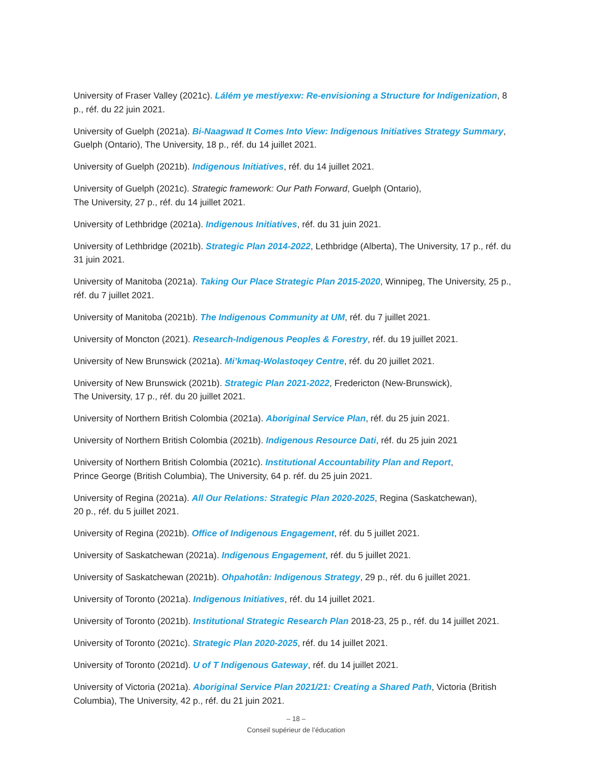University of Fraser Valley (2021c). Lálém ye mestíyexw: Re-envisioning a Structure for Indigenization, 8 p., réf. du 22 juin 2021.
University of Guelph (2021a). Bi-Naagwad It Comes Into View: Indigenous Initiatives Strategy Summary, Guelph (Ontario), The University, 18 p., réf. du 14 juillet 2021.
University of Guelph (2021b). Indigenous Initiatives, réf. du 14 juillet 2021.
University of Guelph (2021c). Strategic framework: Our Path Forward, Guelph (Ontario),
The University, 27 p., réf. du 14 juillet 2021.
University of Lethbridge (2021a). Indigenous Initiatives, réf. du 31 juin 2021.
University of Lethbridge (2021b). Strategic Plan 2014-2022, Lethbridge (Alberta), The University, 17 p., réf. du 31 juin 2021.
University of Manitoba (2021a). Taking Our Place Strategic Plan 2015-2020, Winnipeg, The University, 25 p., réf. du 7 juillet 2021.
University of Manitoba (2021b). The Indigenous Community at UM, réf. du 7 juillet 2021.
University of Moncton (2021). Research-Indigenous Peoples & Forestry, réf. du 19 juillet 2021.
University of New Brunswick (2021a). Mi’kmaq-Wolastoqey Centre, réf. du 20 juillet 2021.
University of New Brunswick (2021b). Strategic Plan 2021-2022, Fredericton (New-Brunswick),
The University, 17 p., réf. du 20 juillet 2021.
University of Northern British Colombia (2021a). Aboriginal Service Plan, réf. du 25 juin 2021.
University of Northern British Colombia (2021b). Indigenous Resource Dati, réf. du 25 juin 2021
University of Northern British Colombia (2021c). Institutional Accountability Plan and Report,
Prince George (British Columbia), The University, 64 p. réf. du 25 juin 2021.
University of Regina (2021a). All Our Relations: Strategic Plan 2020-2025, Regina (Saskatchewan),
20 p., réf. du 5 juillet 2021.
University of Regina (2021b). Office of Indigenous Engagement, réf. du 5 juillet 2021.
University of Saskatchewan (2021a). Indigenous Engagement, réf. du 5 juillet 2021.
University of Saskatchewan (2021b). Ohpahotân: Indigenous Strategy, 29 p., réf. du 6 juillet 2021.
University of Toronto (2021a). Indigenous Initiatives, réf. du 14 juillet 2021.
University of Toronto (2021b). Institutional Strategic Research Plan 2018-23, 25 p., réf. du 14 juillet 2021.
University of Toronto (2021c). Strategic Plan 2020-2025, réf. du 14 juillet 2021.
University of Toronto (2021d). U of T Indigenous Gateway, réf. du 14 juillet 2021.
University of Victoria (2021a). Aboriginal Service Plan 2021/21: Creating a Shared Path, Victoria (British Columbia), The University, 42 p., réf. du 21 juin 2021.
– 18 –
Conseil supérieur de l’éducation